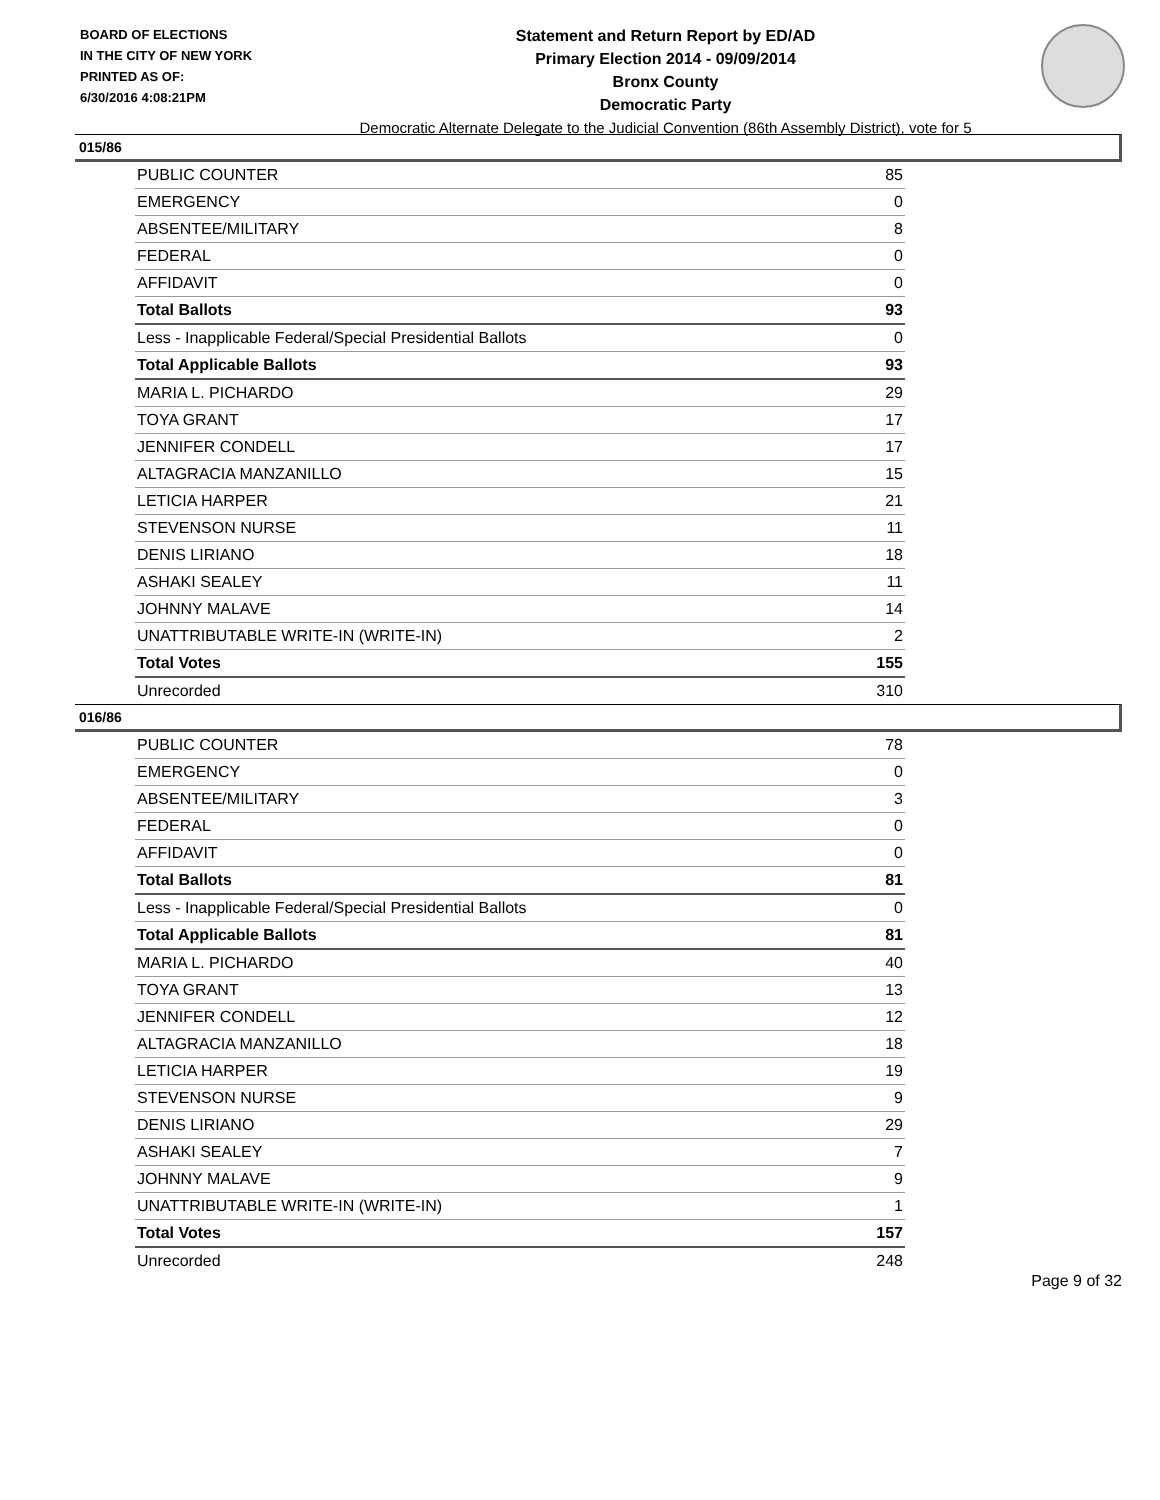BOARD OF ELECTIONS
IN THE CITY OF NEW YORK
PRINTED AS OF:
6/30/2016 4:08:21PM
Statement and Return Report by ED/AD
Primary Election 2014 - 09/09/2014
Bronx County
Democratic Party
Democratic Alternate Delegate to the Judicial Convention (86th Assembly District), vote for 5
015/86
| PUBLIC COUNTER | 85 |
| EMERGENCY | 0 |
| ABSENTEE/MILITARY | 8 |
| FEDERAL | 0 |
| AFFIDAVIT | 0 |
| Total Ballots | 93 |
| Less - Inapplicable Federal/Special Presidential Ballots | 0 |
| Total Applicable Ballots | 93 |
| MARIA L. PICHARDO | 29 |
| TOYA GRANT | 17 |
| JENNIFER CONDELL | 17 |
| ALTAGRACIA MANZANILLO | 15 |
| LETICIA HARPER | 21 |
| STEVENSON NURSE | 11 |
| DENIS LIRIANO | 18 |
| ASHAKI SEALEY | 11 |
| JOHNNY MALAVE | 14 |
| UNATTRIBUTABLE WRITE-IN (WRITE-IN) | 2 |
| Total Votes | 155 |
| Unrecorded | 310 |
016/86
| PUBLIC COUNTER | 78 |
| EMERGENCY | 0 |
| ABSENTEE/MILITARY | 3 |
| FEDERAL | 0 |
| AFFIDAVIT | 0 |
| Total Ballots | 81 |
| Less - Inapplicable Federal/Special Presidential Ballots | 0 |
| Total Applicable Ballots | 81 |
| MARIA L. PICHARDO | 40 |
| TOYA GRANT | 13 |
| JENNIFER CONDELL | 12 |
| ALTAGRACIA MANZANILLO | 18 |
| LETICIA HARPER | 19 |
| STEVENSON NURSE | 9 |
| DENIS LIRIANO | 29 |
| ASHAKI SEALEY | 7 |
| JOHNNY MALAVE | 9 |
| UNATTRIBUTABLE WRITE-IN (WRITE-IN) | 1 |
| Total Votes | 157 |
| Unrecorded | 248 |
Page 9 of 32